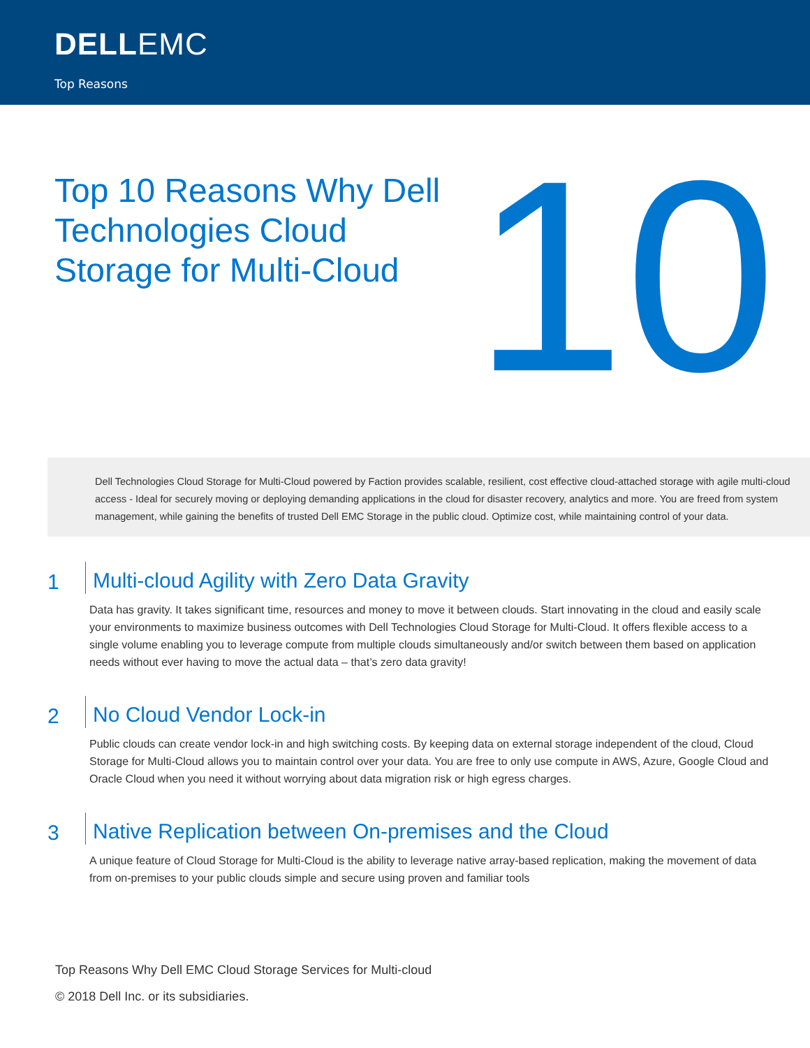DELLEMC
Top Reasons
Top 10 Reasons Why Dell Technologies Cloud Storage for Multi-Cloud
10
Dell Technologies Cloud Storage for Multi-Cloud powered by Faction provides scalable, resilient, cost effective cloud-attached storage with agile multi-cloud access - Ideal for securely moving or deploying demanding applications in the cloud for disaster recovery, analytics and more. You are freed from system management, while gaining the benefits of trusted Dell EMC Storage in the public cloud. Optimize cost, while maintaining control of your data.
1 Multi-cloud Agility with Zero Data Gravity
Data has gravity. It takes significant time, resources and money to move it between clouds. Start innovating in the cloud and easily scale your environments to maximize business outcomes with Dell Technologies Cloud Storage for Multi-Cloud. It offers flexible access to a single volume enabling you to leverage compute from multiple clouds simultaneously and/or switch between them based on application needs without ever having to move the actual data – that’s zero data gravity!
2 No Cloud Vendor Lock-in
Public clouds can create vendor lock-in and high switching costs. By keeping data on external storage independent of the cloud, Cloud Storage for Multi-Cloud allows you to maintain control over your data. You are free to only use compute in AWS, Azure, Google Cloud and Oracle Cloud when you need it without worrying about data migration risk or high egress charges.
3 Native Replication between On-premises and the Cloud
A unique feature of Cloud Storage for Multi-Cloud is the ability to leverage native array-based replication, making the movement of data from on-premises to your public clouds simple and secure using proven and familiar tools
Top Reasons Why Dell EMC Cloud Storage Services for Multi-cloud
© 2018 Dell Inc. or its subsidiaries.